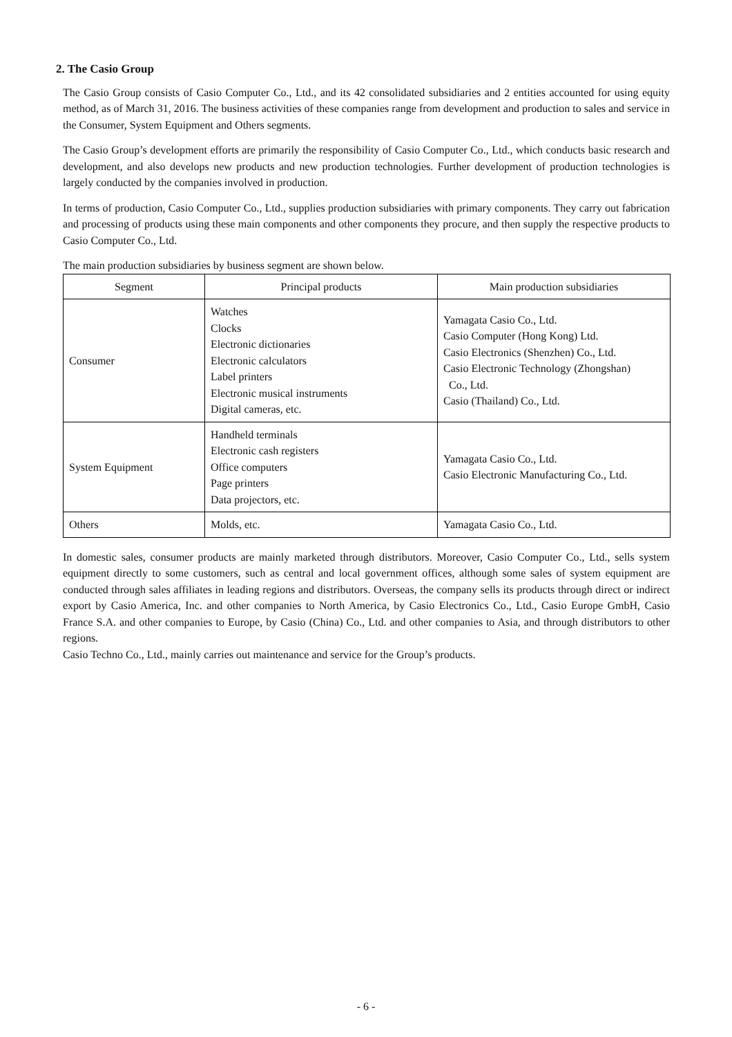2. The Casio Group
The Casio Group consists of Casio Computer Co., Ltd., and its 42 consolidated subsidiaries and 2 entities accounted for using equity method, as of March 31, 2016. The business activities of these companies range from development and production to sales and service in the Consumer, System Equipment and Others segments.
The Casio Group’s development efforts are primarily the responsibility of Casio Computer Co., Ltd., which conducts basic research and development, and also develops new products and new production technologies. Further development of production technologies is largely conducted by the companies involved in production.
In terms of production, Casio Computer Co., Ltd., supplies production subsidiaries with primary components. They carry out fabrication and processing of products using these main components and other components they procure, and then supply the respective products to Casio Computer Co., Ltd.
The main production subsidiaries by business segment are shown below.
| Segment | Principal products | Main production subsidiaries |
| --- | --- | --- |
| Consumer | Watches Clocks Electronic dictionaries Electronic calculators Label printers Electronic musical instruments Digital cameras, etc. | Yamagata Casio Co., Ltd. Casio Computer (Hong Kong) Ltd. Casio Electronics (Shenzhen) Co., Ltd. Casio Electronic Technology (Zhongshan) Co., Ltd. Casio (Thailand) Co., Ltd. |
| System Equipment | Handheld terminals Electronic cash registers Office computers Page printers Data projectors, etc. | Yamagata Casio Co., Ltd. Casio Electronic Manufacturing Co., Ltd. |
| Others | Molds, etc. | Yamagata Casio Co., Ltd. |
In domestic sales, consumer products are mainly marketed through distributors. Moreover, Casio Computer Co., Ltd., sells system equipment directly to some customers, such as central and local government offices, although some sales of system equipment are conducted through sales affiliates in leading regions and distributors. Overseas, the company sells its products through direct or indirect export by Casio America, Inc. and other companies to North America, by Casio Electronics Co., Ltd., Casio Europe GmbH, Casio France S.A. and other companies to Europe, by Casio (China) Co., Ltd. and other companies to Asia, and through distributors to other regions.
Casio Techno Co., Ltd., mainly carries out maintenance and service for the Group’s products.
- 6 -